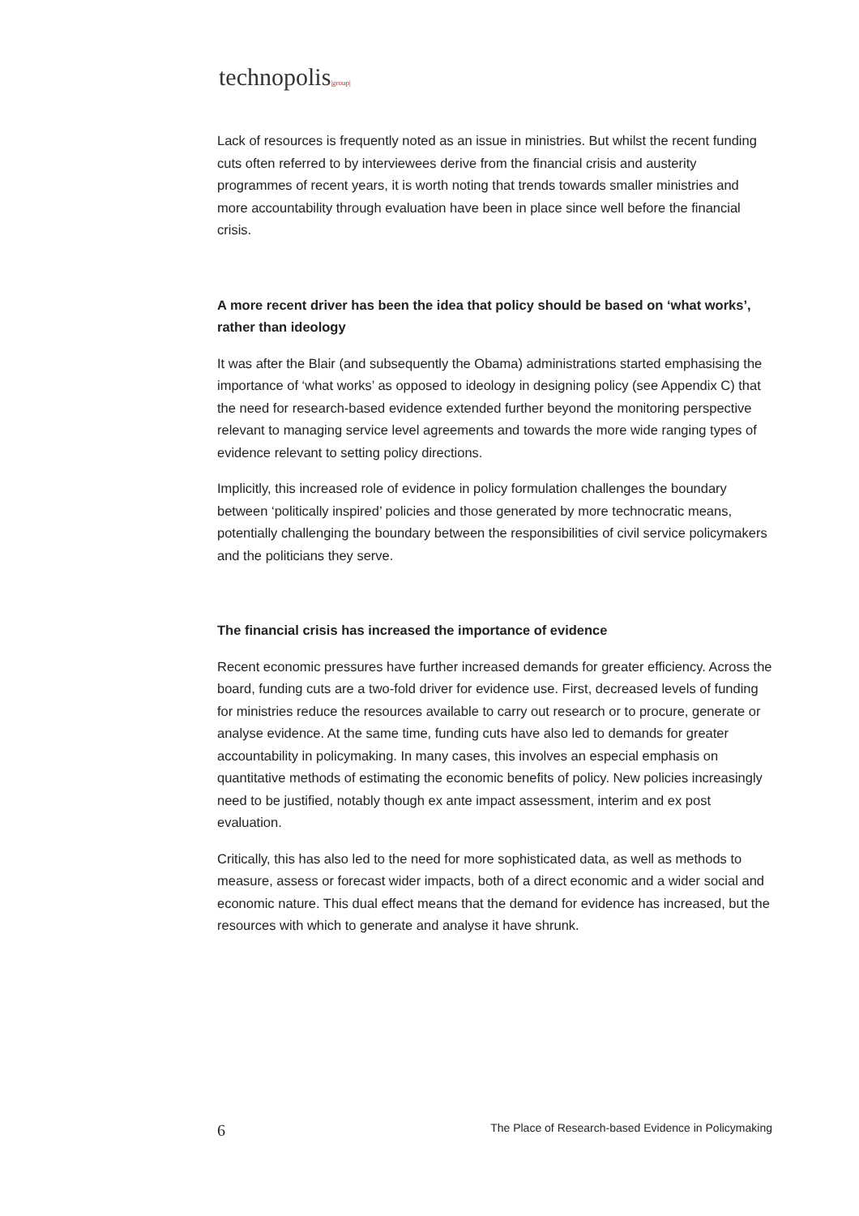technopolis|group|
Lack of resources is frequently noted as an issue in ministries. But whilst the recent funding cuts often referred to by interviewees derive from the financial crisis and austerity programmes of recent years, it is worth noting that trends towards smaller ministries and more accountability through evaluation have been in place since well before the financial crisis.
A more recent driver has been the idea that policy should be based on ‘what works’, rather than ideology
It was after the Blair (and subsequently the Obama) administrations started emphasising the importance of ‘what works’ as opposed to ideology in designing policy (see Appendix C) that the need for research-based evidence extended further beyond the monitoring perspective relevant to managing service level agreements and towards the more wide ranging types of evidence relevant to setting policy directions.
Implicitly, this increased role of evidence in policy formulation challenges the boundary between ‘politically inspired’ policies and those generated by more technocratic means, potentially challenging the boundary between the responsibilities of civil service policymakers and the politicians they serve.
The financial crisis has increased the importance of evidence
Recent economic pressures have further increased demands for greater efficiency. Across the board, funding cuts are a two-fold driver for evidence use. First, decreased levels of funding for ministries reduce the resources available to carry out research or to procure, generate or analyse evidence. At the same time, funding cuts have also led to demands for greater accountability in policymaking. In many cases, this involves an especial emphasis on quantitative methods of estimating the economic benefits of policy. New policies increasingly need to be justified, notably though ex ante impact assessment, interim and ex post evaluation.
Critically, this has also led to the need for more sophisticated data, as well as methods to measure, assess or forecast wider impacts, both of a direct economic and a wider social and economic nature. This dual effect means that the demand for evidence has increased, but the resources with which to generate and analyse it have shrunk.
6 The Place of Research-based Evidence in Policymaking